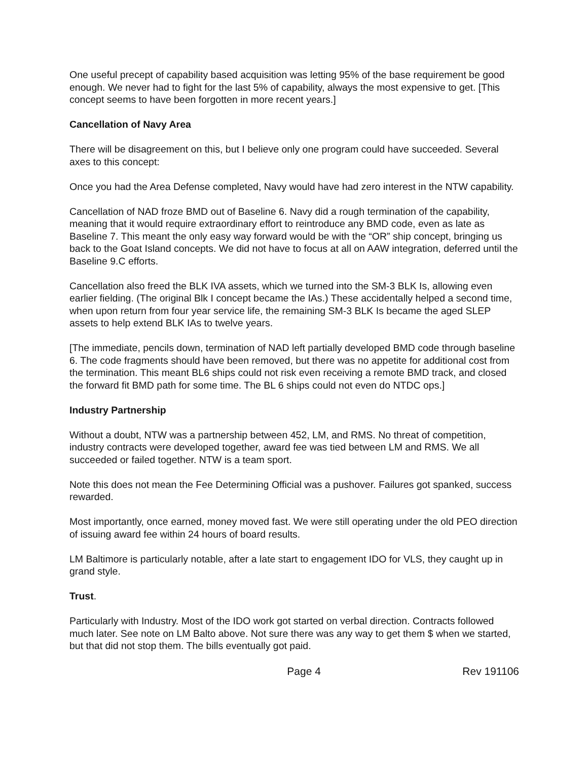One useful precept of capability based acquisition was letting 95% of the base requirement be good enough. We never had to fight for the last 5% of capability, always the most expensive to get. [This concept seems to have been forgotten in more recent years.]
Cancellation of Navy Area
There will be disagreement on this, but I believe only one program could have succeeded. Several axes to this concept:
Once you had the Area Defense completed, Navy would have had zero interest in the NTW capability.
Cancellation of NAD froze BMD out of Baseline 6. Navy did a rough termination of the capability, meaning that it would require extraordinary effort to reintroduce any BMD code, even as late as Baseline 7. This meant the only easy way forward would be with the “OR” ship concept, bringing us back to the Goat Island concepts. We did not have to focus at all on AAW integration, deferred until the Baseline 9.C efforts.
Cancellation also freed the BLK IVA assets, which we turned into the SM-3 BLK Is, allowing even earlier fielding. (The original Blk I concept became the IAs.) These accidentally helped a second time, when upon return from four year service life, the remaining SM-3 BLK Is became the aged SLEP assets to help extend BLK IAs to twelve years.
[The immediate, pencils down, termination of NAD left partially developed BMD code through baseline 6. The code fragments should have been removed, but there was no appetite for additional cost from the termination. This meant BL6 ships could not risk even receiving a remote BMD track, and closed the forward fit BMD path for some time. The BL 6 ships could not even do NTDC ops.]
Industry Partnership
Without a doubt, NTW was a partnership between 452, LM, and RMS. No threat of competition, industry contracts were developed together, award fee was tied between LM and RMS. We all succeeded or failed together. NTW is a team sport.
Note this does not mean the Fee Determining Official was a pushover. Failures got spanked, success rewarded.
Most importantly, once earned, money moved fast. We were still operating under the old PEO direction of issuing award fee within 24 hours of board results.
LM Baltimore is particularly notable, after a late start to engagement IDO for VLS, they caught up in grand style.
Trust.
Particularly with Industry. Most of the IDO work got started on verbal direction. Contracts followed much later. See note on LM Balto above. Not sure there was any way to get them $ when we started, but that did not stop them. The bills eventually got paid.
Page 4 Rev 191106